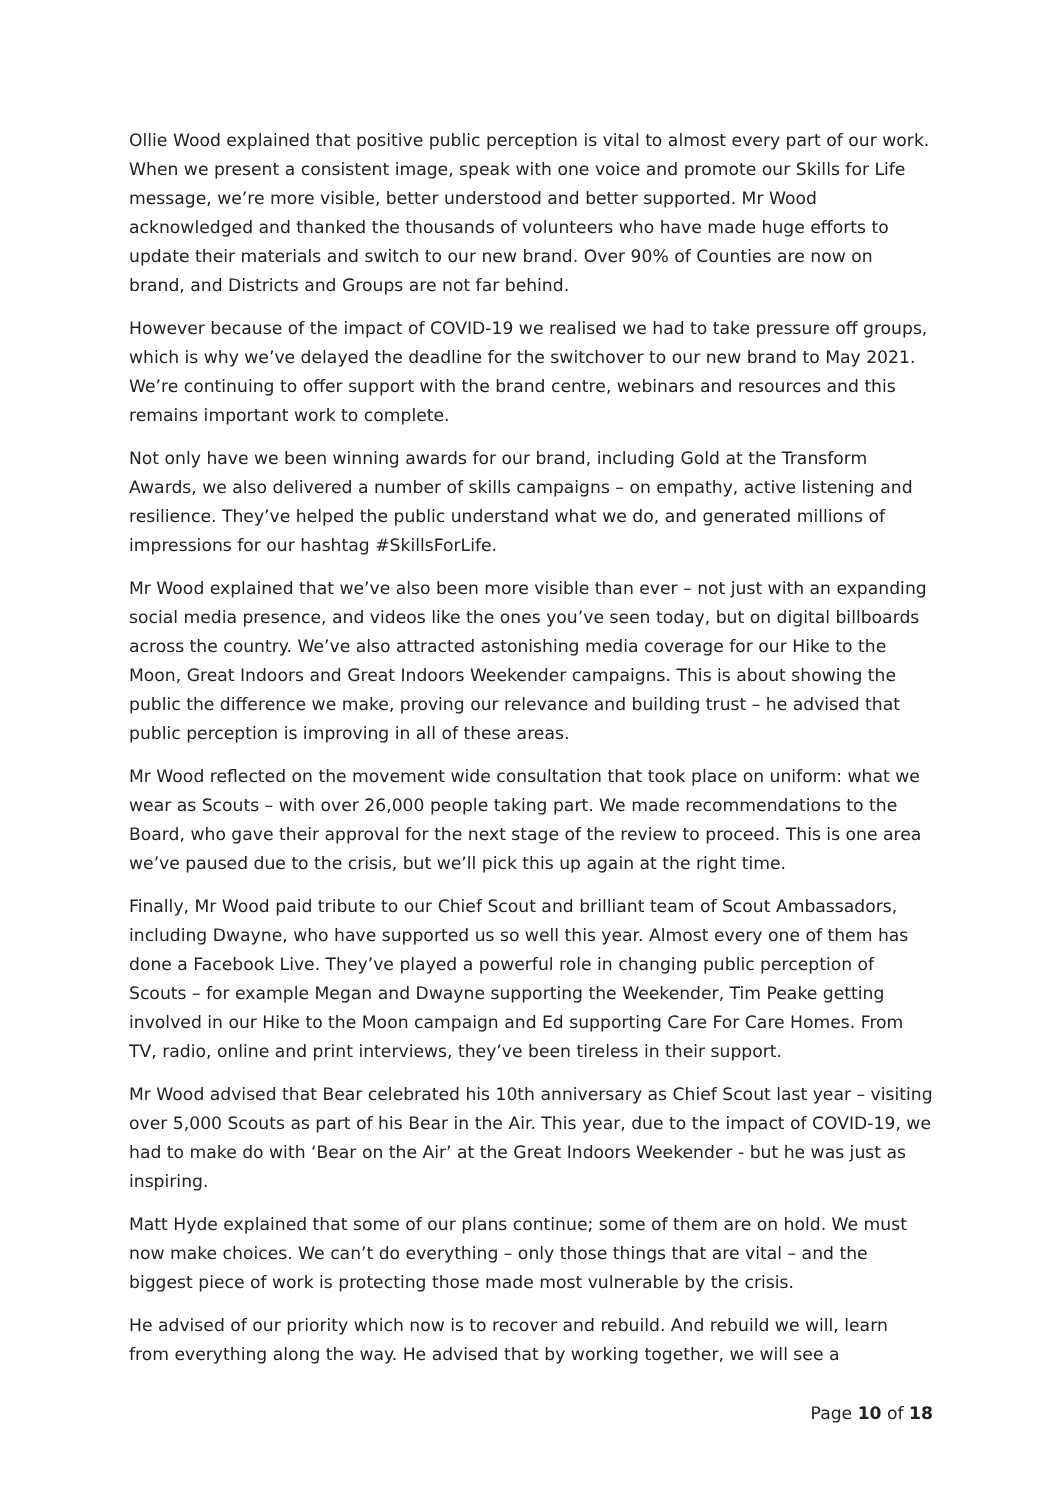Ollie Wood explained that positive public perception is vital to almost every part of our work. When we present a consistent image, speak with one voice and promote our Skills for Life message, we’re more visible, better understood and better supported. Mr Wood acknowledged and thanked the thousands of volunteers who have made huge efforts to update their materials and switch to our new brand. Over 90% of Counties are now on brand, and Districts and Groups are not far behind.
However because of the impact of COVID-19 we realised we had to take pressure off groups, which is why we’ve delayed the deadline for the switchover to our new brand to May 2021. We’re continuing to offer support with the brand centre, webinars and resources and this remains important work to complete.
Not only have we been winning awards for our brand, including Gold at the Transform Awards, we also delivered a number of skills campaigns – on empathy, active listening and resilience. They’ve helped the public understand what we do, and generated millions of impressions for our hashtag #SkillsForLife.
Mr Wood explained that we’ve also been more visible than ever – not just with an expanding social media presence, and videos like the ones you’ve seen today, but on digital billboards across the country. We’ve also attracted astonishing media coverage for our Hike to the Moon, Great Indoors and Great Indoors Weekender campaigns. This is about showing the public the difference we make, proving our relevance and building trust – he advised that public perception is improving in all of these areas.
Mr Wood reflected on the movement wide consultation that took place on uniform: what we wear as Scouts – with over 26,000 people taking part. We made recommendations to the Board, who gave their approval for the next stage of the review to proceed. This is one area we’ve paused due to the crisis, but we’ll pick this up again at the right time.
Finally, Mr Wood paid tribute to our Chief Scout and brilliant team of Scout Ambassadors, including Dwayne, who have supported us so well this year. Almost every one of them has done a Facebook Live. They’ve played a powerful role in changing public perception of Scouts – for example Megan and Dwayne supporting the Weekender, Tim Peake getting involved in our Hike to the Moon campaign and Ed supporting Care For Care Homes. From TV, radio, online and print interviews, they’ve been tireless in their support.
Mr Wood advised that Bear celebrated his 10th anniversary as Chief Scout last year – visiting over 5,000 Scouts as part of his Bear in the Air. This year, due to the impact of COVID-19, we had to make do with ‘Bear on the Air’ at the Great Indoors Weekender - but he was just as inspiring.
Matt Hyde explained that some of our plans continue; some of them are on hold. We must now make choices. We can’t do everything – only those things that are vital – and the biggest piece of work is protecting those made most vulnerable by the crisis.
He advised of our priority which now is to recover and rebuild. And rebuild we will, learn from everything along the way. He advised that by working together, we will see a
Page 10 of 18